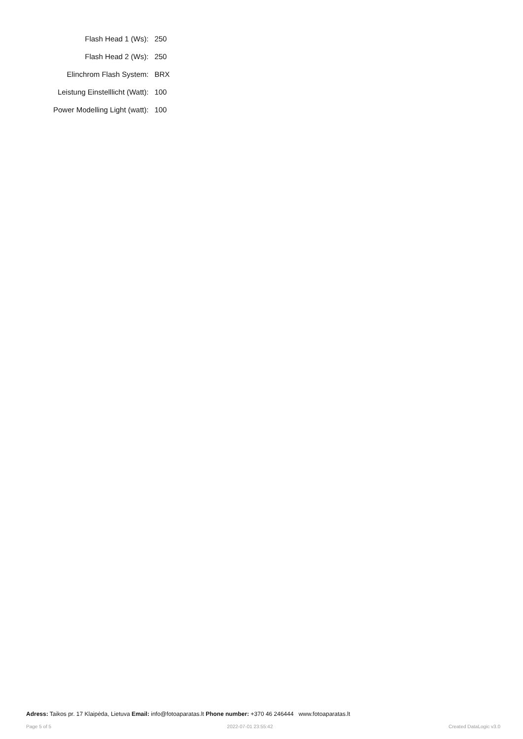| Flash Head 1 (Ws): | 250 |
| Flash Head 2 (Ws): | 250 |
| Elinchrom Flash System: | BRX |
| Leistung Einstelllicht (Watt): | 100 |
| Power Modelling Light (watt): | 100 |
Adress: Taikos pr. 17 Klaipėda, Lietuva Email: info@fotoaparatas.lt Phone number: +370 46 246444 www.fotoaparatas.lt
Page 5 of 5 2022-07-01 23:55:42 Created DataLogic v3.0